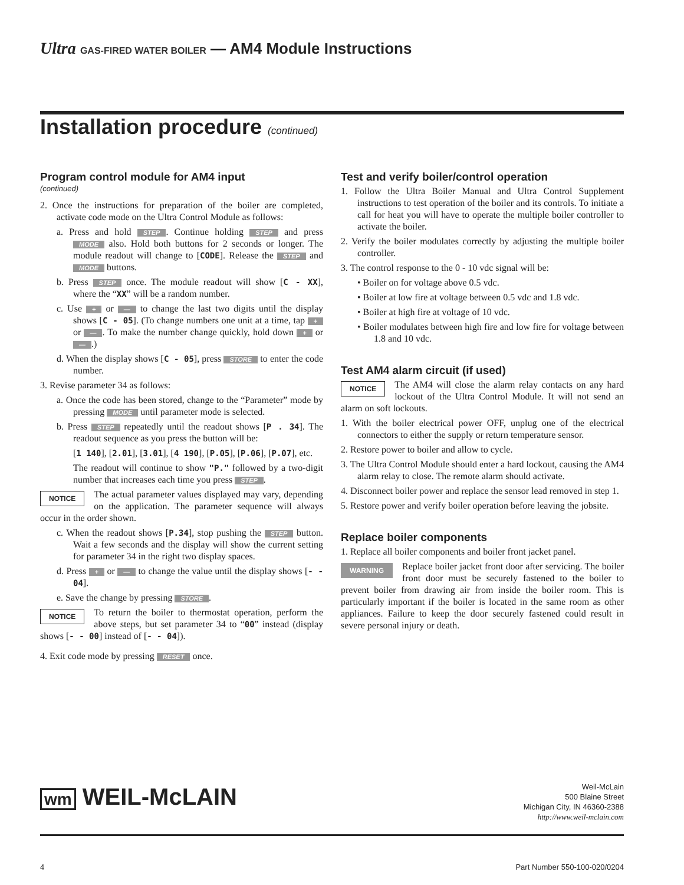Ultra GAS-FIRED WATER BOILER — AM4 Module Instructions
Installation procedure (continued)
Program control module for AM4 input
(continued)
2. Once the instructions for preparation of the boiler are completed, activate code mode on the Ultra Control Module as follows:
a. Press and hold STEP. Continue holding STEP and press MODE also. Hold both buttons for 2 seconds or longer. The module readout will change to [CODE]. Release the STEP and MODE buttons.
b. Press STEP once. The module readout will show [C - XX], where the “XX” will be a random number.
c. Use + or — to change the last two digits until the display shows [C - 05]. (To change numbers one unit at a time, tap + or —. To make the number change quickly, hold down + or —.)
d. When the display shows [C - 05], press STORE to enter the code number.
3. Revise parameter 34 as follows:
a. Once the code has been stored, change to the “Parameter” mode by pressing MODE until parameter mode is selected.
b. Press STEP repeatedly until the readout shows [P . 34]. The readout sequence as you press the button will be:
[1 140], [2.01], [3.01], [4 190], [P.05], [P.06], [P.07], etc.
The readout will continue to show "P." followed by a two-digit number that increases each time you press STEP.
NOTICE The actual parameter values displayed may vary, depending on the application. The parameter sequence will always occur in the order shown.
c. When the readout shows [P.34], stop pushing the STEP button. Wait a few seconds and the display will show the current setting for parameter 34 in the right two display spaces.
d. Press + or — to change the value until the display shows [- - 04].
e. Save the change by pressing STORE.
NOTICE To return the boiler to thermostat operation, perform the above steps, but set parameter 34 to “00” instead (display shows [- - 00] instead of [- - 04]).
4. Exit code mode by pressing RESET once.
Test and verify boiler/control operation
1. Follow the Ultra Boiler Manual and Ultra Control Supplement instructions to test operation of the boiler and its controls. To initiate a call for heat you will have to operate the multiple boiler controller to activate the boiler.
2. Verify the boiler modulates correctly by adjusting the multiple boiler controller.
3. The control response to the 0 - 10 vdc signal will be:
• Boiler on for voltage above 0.5 vdc.
• Boiler at low fire at voltage between 0.5 vdc and 1.8 vdc.
• Boiler at high fire at voltage of 10 vdc.
• Boiler modulates between high fire and low fire for voltage between 1.8 and 10 vdc.
Test AM4 alarm circuit (if used)
NOTICE The AM4 will close the alarm relay contacts on any hard lockout of the Ultra Control Module. It will not send an alarm on soft lockouts.
1. With the boiler electrical power OFF, unplug one of the electrical connectors to either the supply or return temperature sensor.
2. Restore power to boiler and allow to cycle.
3. The Ultra Control Module should enter a hard lockout, causing the AM4 alarm relay to close. The remote alarm should activate.
4. Disconnect boiler power and replace the sensor lead removed in step 1.
5. Restore power and verify boiler operation before leaving the jobsite.
Replace boiler components
1. Replace all boiler components and boiler front jacket panel.
WARNING Replace boiler jacket front door after servicing. The boiler front door must be securely fastened to the boiler to prevent boiler from drawing air from inside the boiler room. This is particularly important if the boiler is located in the same room as other appliances. Failure to keep the door securely fastened could result in severe personal injury or death.
wm WEIL-McLAIN
Weil-McLain
500 Blaine Street
Michigan City, IN 46360-2388
http://www.weil-mclain.com
4 Part Number 550-100-020/0204